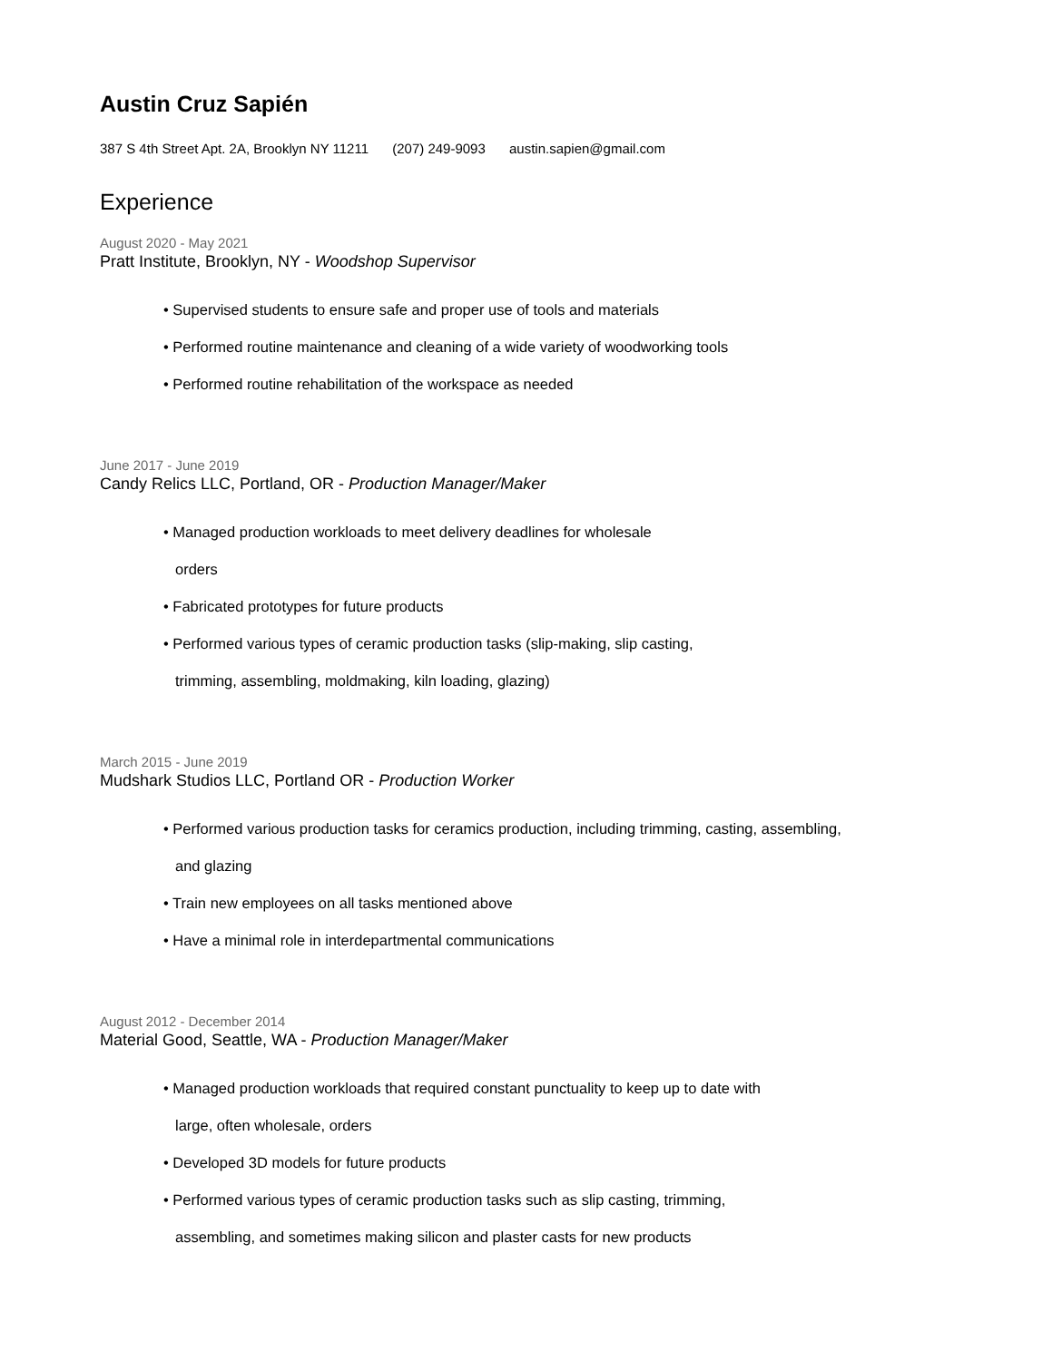Austin Cruz Sapién
387 S 4th Street Apt. 2A, Brooklyn NY 11211 (207) 249-9093 austin.sapien@gmail.com
Experience
August 2020 - May 2021
Pratt Institute, Brooklyn, NY - Woodshop Supervisor
• Supervised students to ensure safe and proper use of tools and materials
• Performed routine maintenance and cleaning of a wide variety of woodworking tools
• Performed routine rehabilitation of the workspace as needed
June 2017 - June 2019
Candy Relics LLC, Portland, OR - Production Manager/Maker
• Managed production workloads to meet delivery deadlines for wholesale orders
• Fabricated prototypes for future products
• Performed various types of ceramic production tasks (slip-making, slip casting, trimming, assembling, moldmaking, kiln loading, glazing)
March 2015 - June 2019
Mudshark Studios LLC, Portland OR - Production Worker
• Performed various production tasks for ceramics production, including trimming, casting, assembling, and glazing
• Train new employees on all tasks mentioned above
• Have a minimal role in interdepartmental communications
August 2012 - December 2014
Material Good, Seattle, WA - Production Manager/Maker
• Managed production workloads that required constant punctuality to keep up to date with large, often wholesale, orders
• Developed 3D models for future products
• Performed various types of ceramic production tasks such as slip casting, trimming, assembling, and sometimes making silicon and plaster casts for new products